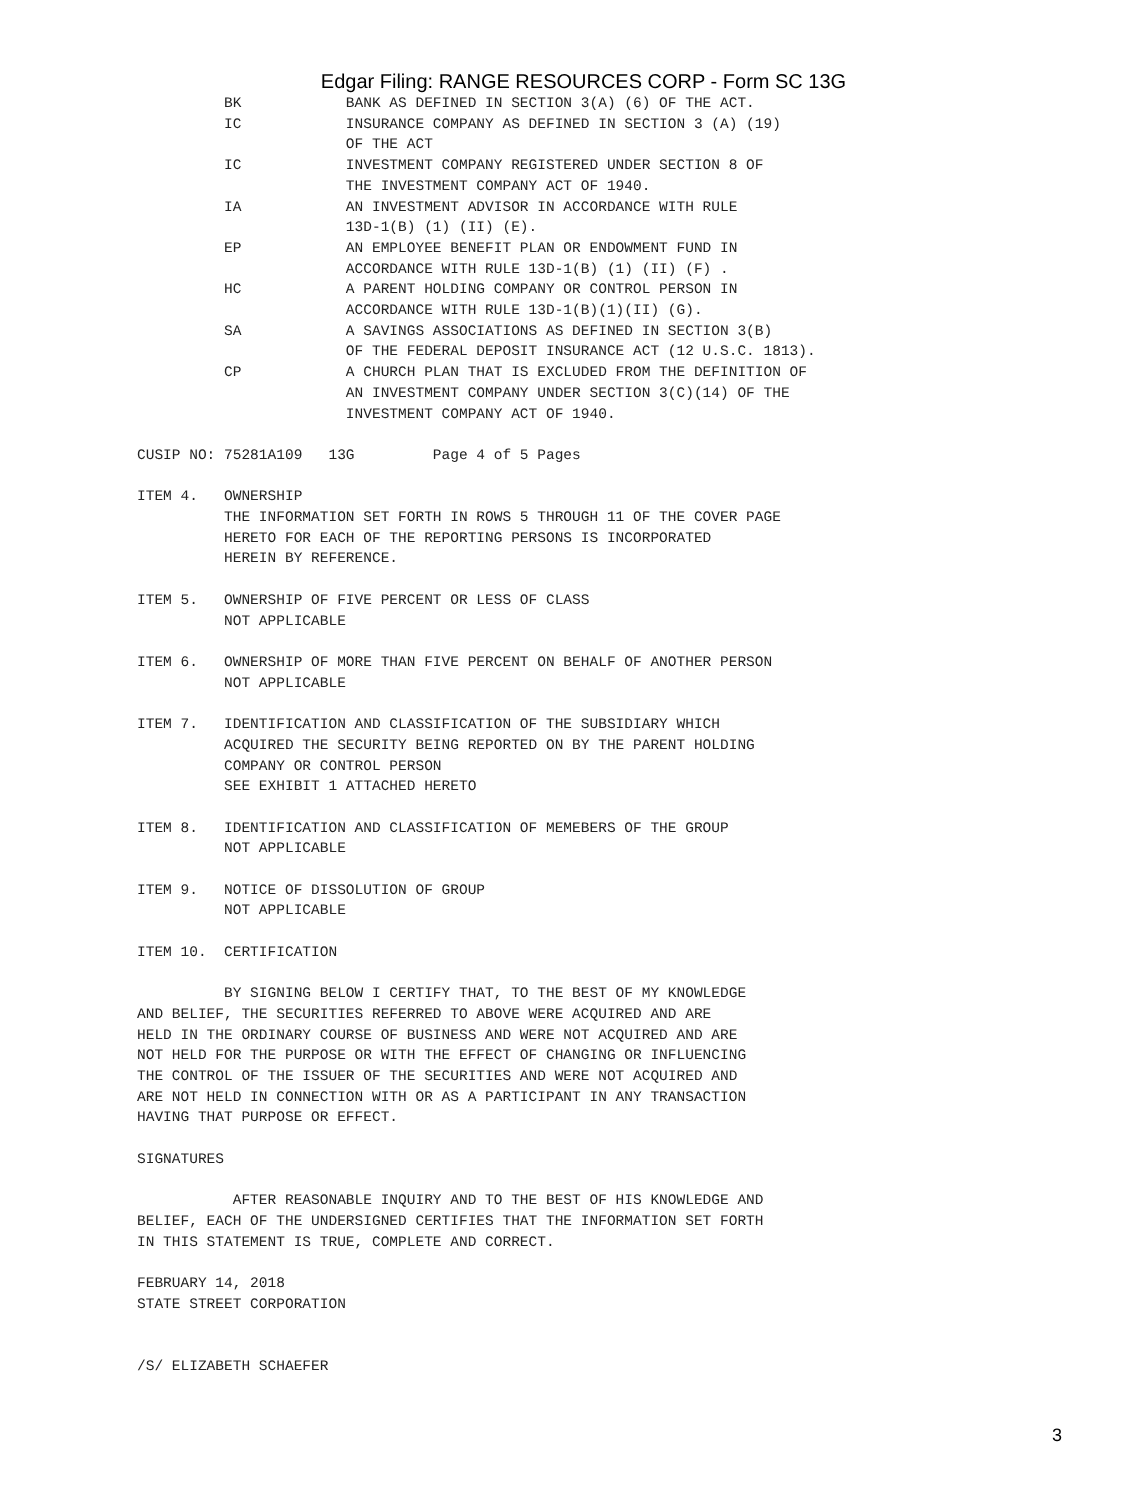Edgar Filing: RANGE RESOURCES CORP - Form SC 13G
          BK            BANK AS DEFINED IN SECTION 3(A) (6) OF THE ACT.
          IC            INSURANCE COMPANY AS DEFINED IN SECTION 3 (A) (19)
                        OF THE ACT
          IC            INVESTMENT COMPANY REGISTERED UNDER SECTION 8 OF
                        THE INVESTMENT COMPANY ACT OF 1940.
          IA            AN INVESTMENT ADVISOR IN ACCORDANCE WITH RULE
                        13D-1(B) (1) (II) (E).
          EP            AN EMPLOYEE BENEFIT PLAN OR ENDOWMENT FUND IN
                        ACCORDANCE WITH RULE 13D-1(B) (1) (II) (F) .
          HC            A PARENT HOLDING COMPANY OR CONTROL PERSON IN
                        ACCORDANCE WITH RULE 13D-1(B)(1)(II) (G).
          SA            A SAVINGS ASSOCIATIONS AS DEFINED IN SECTION 3(B)
                        OF THE FEDERAL DEPOSIT INSURANCE ACT (12 U.S.C. 1813).
          CP            A CHURCH PLAN THAT IS EXCLUDED FROM THE DEFINITION OF
                        AN INVESTMENT COMPANY UNDER SECTION 3(C)(14) OF THE
                        INVESTMENT COMPANY ACT OF 1940.

CUSIP NO: 75281A109   13G         Page 4 of 5 Pages

ITEM 4.   OWNERSHIP
          THE INFORMATION SET FORTH IN ROWS 5 THROUGH 11 OF THE COVER PAGE
          HERETO FOR EACH OF THE REPORTING PERSONS IS INCORPORATED
          HEREIN BY REFERENCE.

ITEM 5.   OWNERSHIP OF FIVE PERCENT OR LESS OF CLASS
          NOT APPLICABLE

ITEM 6.   OWNERSHIP OF MORE THAN FIVE PERCENT ON BEHALF OF ANOTHER PERSON
          NOT APPLICABLE

ITEM 7.   IDENTIFICATION AND CLASSIFICATION OF THE SUBSIDIARY WHICH
          ACQUIRED THE SECURITY BEING REPORTED ON BY THE PARENT HOLDING
          COMPANY OR CONTROL PERSON
          SEE EXHIBIT 1 ATTACHED HERETO

ITEM 8.   IDENTIFICATION AND CLASSIFICATION OF MEMEBERS OF THE GROUP
          NOT APPLICABLE

ITEM 9.   NOTICE OF DISSOLUTION OF GROUP
          NOT APPLICABLE

ITEM 10.  CERTIFICATION

          BY SIGNING BELOW I CERTIFY THAT, TO THE BEST OF MY KNOWLEDGE
AND BELIEF, THE SECURITIES REFERRED TO ABOVE WERE ACQUIRED AND ARE
HELD IN THE ORDINARY COURSE OF BUSINESS AND WERE NOT ACQUIRED AND ARE
NOT HELD FOR THE PURPOSE OR WITH THE EFFECT OF CHANGING OR INFLUENCING
THE CONTROL OF THE ISSUER OF THE SECURITIES AND WERE NOT ACQUIRED AND
ARE NOT HELD IN CONNECTION WITH OR AS A PARTICIPANT IN ANY TRANSACTION
HAVING THAT PURPOSE OR EFFECT.

SIGNATURES

           AFTER REASONABLE INQUIRY AND TO THE BEST OF HIS KNOWLEDGE AND
BELIEF, EACH OF THE UNDERSIGNED CERTIFIES THAT THE INFORMATION SET FORTH
IN THIS STATEMENT IS TRUE, COMPLETE AND CORRECT.

FEBRUARY 14, 2018
STATE STREET CORPORATION


/S/ ELIZABETH SCHAEFER
3